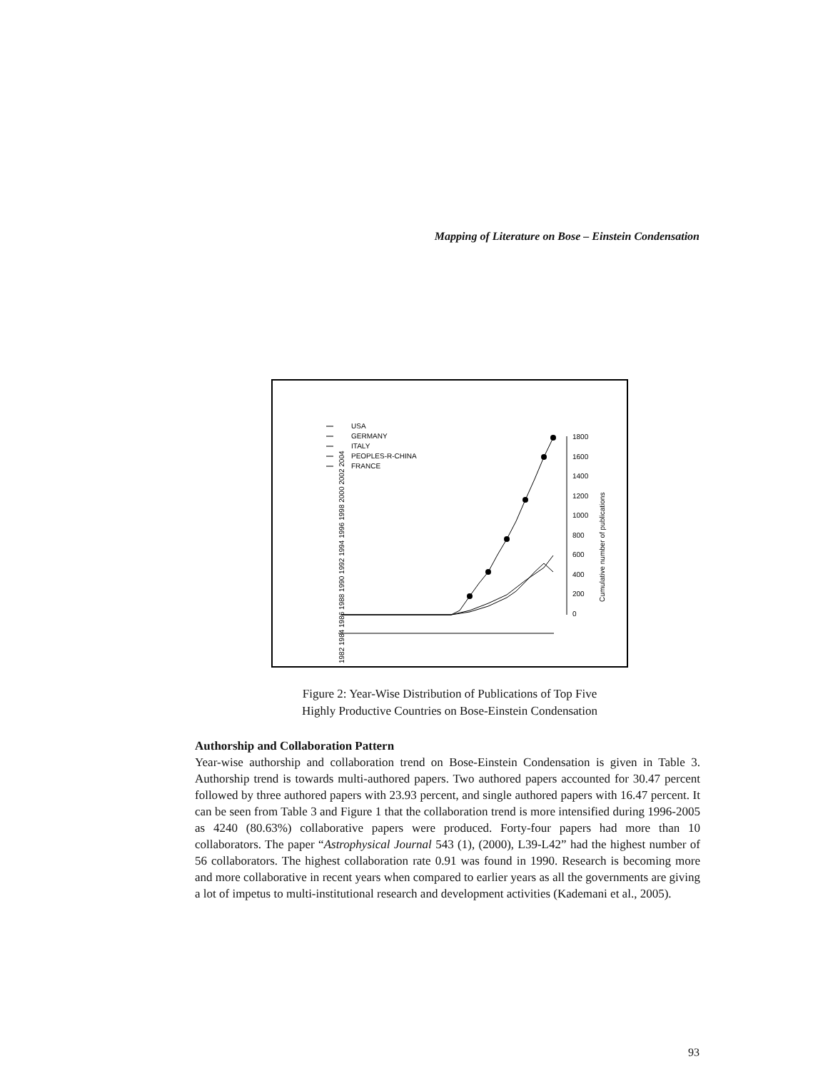Mapping of Literature on Bose – Einstein Condensation
USA
GERMANY
ITALY
PEOPLES-R-CHINA
FRANCE
1800
1600
1400
1200
1000
800
600
400
200
0
Cumulative number of publications
1982 1984 1986 1988 1990 1992 1994 1996 1998 2000 2002 2004
Figure 2: Year-Wise Distribution of Publications of Top Five
Highly Productive Countries on Bose-Einstein Condensation
Authorship and Collaboration Pattern
Year-wise authorship and collaboration trend on Bose-Einstein Condensation is given in Table 3. Authorship trend is towards multi-authored papers. Two authored papers accounted for 30.47 percent followed by three authored papers with 23.93 percent, and single authored papers with 16.47 percent. It can be seen from Table 3 and Figure 1 that the collaboration trend is more intensified during 1996-2005 as 4240 (80.63%) collaborative papers were produced. Forty-four papers had more than 10 collaborators. The paper “Astrophysical Journal 543 (1), (2000), L39-L42” had the highest number of 56 collaborators. The highest collaboration rate 0.91 was found in 1990. Research is becoming more and more collaborative in recent years when compared to earlier years as all the governments are giving a lot of impetus to multi-institutional research and development activities (Kademani et al., 2005).
93